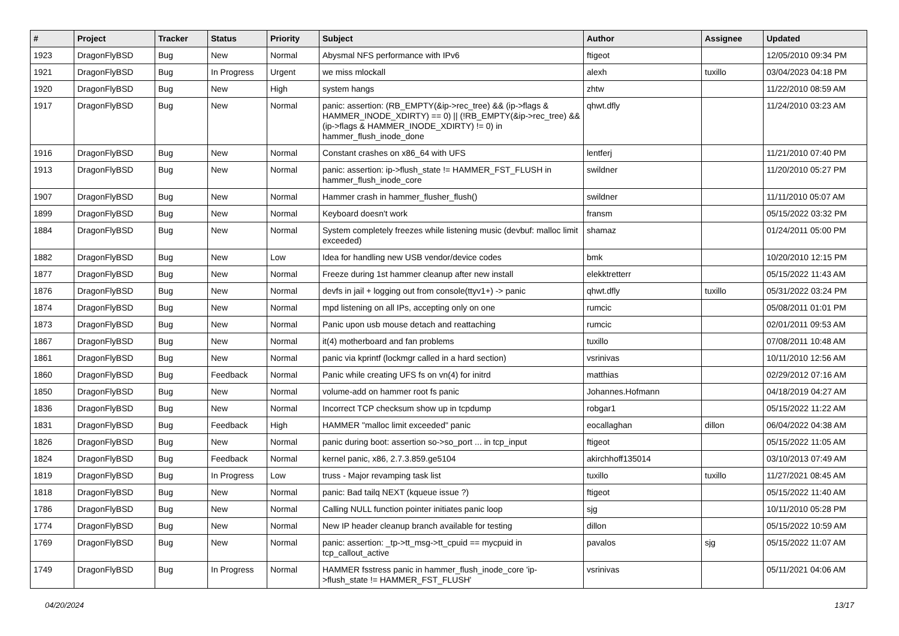| # | Project | Tracker | Status | Priority | Subject | Author | Assignee | Updated |
| --- | --- | --- | --- | --- | --- | --- | --- | --- |
| 1923 | DragonFlyBSD | Bug | New | Normal | Abysmal NFS performance with IPv6 | ftigeot | | 12/05/2010 09:34 PM |
| 1921 | DragonFlyBSD | Bug | In Progress | Urgent | we miss mlockall | alexh | tuxillo | 03/04/2023 04:18 PM |
| 1920 | DragonFlyBSD | Bug | New | High | system hangs | zhtw | | 11/22/2010 08:59 AM |
| 1917 | DragonFlyBSD | Bug | New | Normal | panic: assertion: (RB_EMPTY(&ip->rec_tree) && (ip->flags & HAMMER_INODE_XDIRTY) == 0) // (!RB_EMPTY(&ip->rec_tree) && (ip->flags & HAMMER_INODE_XDIRTY) != 0) in hammer_flush_inode_done | qhwt.dfly | | 11/24/2010 03:23 AM |
| 1916 | DragonFlyBSD | Bug | New | Normal | Constant crashes on x86_64 with UFS | lentferj | | 11/21/2010 07:40 PM |
| 1913 | DragonFlyBSD | Bug | New | Normal | panic: assertion: ip->flush_state != HAMMER_FST_FLUSH in hammer_flush_inode_core | swildner | | 11/20/2010 05:27 PM |
| 1907 | DragonFlyBSD | Bug | New | Normal | Hammer crash in hammer_flusher_flush() | swildner | | 11/11/2010 05:07 AM |
| 1899 | DragonFlyBSD | Bug | New | Normal | Keyboard doesn't work | fransm | | 05/15/2022 03:32 PM |
| 1884 | DragonFlyBSD | Bug | New | Normal | System completely freezes while listening music (devbuf: malloc limit exceeded) | shamaz | | 01/24/2011 05:00 PM |
| 1882 | DragonFlyBSD | Bug | New | Low | Idea for handling new USB vendor/device codes | bmk | | 10/20/2010 12:15 PM |
| 1877 | DragonFlyBSD | Bug | New | Normal | Freeze during 1st hammer cleanup after new install | elekktretterr | | 05/15/2022 11:43 AM |
| 1876 | DragonFlyBSD | Bug | New | Normal | devfs in jail + logging out from console(ttyv1+) -> panic | qhwt.dfly | tuxillo | 05/31/2022 03:24 PM |
| 1874 | DragonFlyBSD | Bug | New | Normal | mpd listening on all IPs, accepting only on one | rumcic | | 05/08/2011 01:01 PM |
| 1873 | DragonFlyBSD | Bug | New | Normal | Panic upon usb mouse detach and reattaching | rumcic | | 02/01/2011 09:53 AM |
| 1867 | DragonFlyBSD | Bug | New | Normal | it(4) motherboard and fan problems | tuxillo | | 07/08/2011 10:48 AM |
| 1861 | DragonFlyBSD | Bug | New | Normal | panic via kprintf (lockmgr called in a hard section) | vsrinivas | | 10/11/2010 12:56 AM |
| 1860 | DragonFlyBSD | Bug | Feedback | Normal | Panic while creating UFS fs on vn(4) for initrd | matthias | | 02/29/2012 07:16 AM |
| 1850 | DragonFlyBSD | Bug | New | Normal | volume-add on hammer root fs panic | Johannes.Hofmann | | 04/18/2019 04:27 AM |
| 1836 | DragonFlyBSD | Bug | New | Normal | Incorrect TCP checksum show up in tcpdump | robgar1 | | 05/15/2022 11:22 AM |
| 1831 | DragonFlyBSD | Bug | Feedback | High | HAMMER "malloc limit exceeded" panic | eocallaghan | dillon | 06/04/2022 04:38 AM |
| 1826 | DragonFlyBSD | Bug | New | Normal | panic during boot: assertion so->so_port ... in tcp_input | ftigeot | | 05/15/2022 11:05 AM |
| 1824 | DragonFlyBSD | Bug | Feedback | Normal | kernel panic, x86, 2.7.3.859.ge5104 | akirchhoff135014 | | 03/10/2013 07:49 AM |
| 1819 | DragonFlyBSD | Bug | In Progress | Low | truss - Major revamping task list | tuxillo | tuxillo | 11/27/2021 08:45 AM |
| 1818 | DragonFlyBSD | Bug | New | Normal | panic: Bad tailq NEXT (kqueue issue ?) | ftigeot | | 05/15/2022 11:40 AM |
| 1786 | DragonFlyBSD | Bug | New | Normal | Calling NULL function pointer initiates panic loop | sjg | | 10/11/2010 05:28 PM |
| 1774 | DragonFlyBSD | Bug | New | Normal | New IP header cleanup branch available for testing | dillon | | 05/15/2022 10:59 AM |
| 1769 | DragonFlyBSD | Bug | New | Normal | panic: assertion: _tp->tt_msg->tt_cpuid == mycpuid in tcp_callout_active | pavalos | sjg | 05/15/2022 11:07 AM |
| 1749 | DragonFlyBSD | Bug | In Progress | Normal | HAMMER fsstress panic in hammer_flush_inode_core 'ip->flush_state != HAMMER_FST_FLUSH' | vsrinivas | | 05/11/2021 04:06 AM |
04/20/2024 13/17